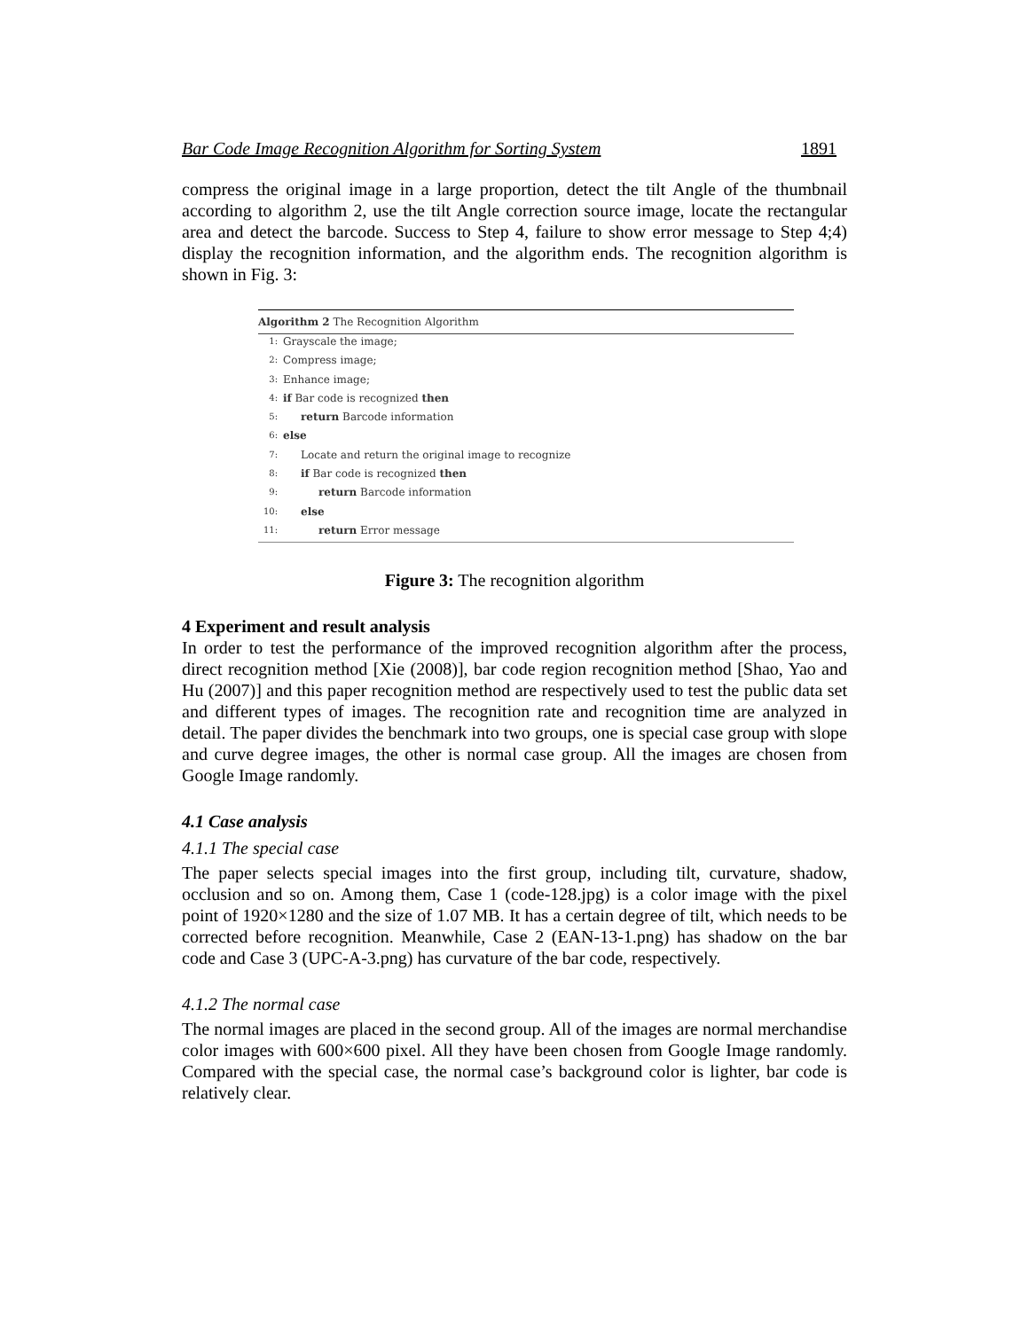Bar Code Image Recognition Algorithm for Sorting System 1891
compress the original image in a large proportion, detect the tilt Angle of the thumbnail according to algorithm 2, use the tilt Angle correction source image, locate the rectangular area and detect the barcode. Success to Step 4, failure to show error message to Step 4;4) display the recognition information, and the algorithm ends. The recognition algorithm is shown in Fig. 3:
Algorithm 2 The Recognition Algorithm
1: Grayscale the image;
2: Compress image;
3: Enhance image;
4: if Bar code is recognized then
5: return Barcode information
6: else
7: Locate and return the original image to recognize
8: if Bar code is recognized then
9: return Barcode information
10: else
11: return Error message
Figure 3: The recognition algorithm
4 Experiment and result analysis
In order to test the performance of the improved recognition algorithm after the process, direct recognition method [Xie (2008)], bar code region recognition method [Shao, Yao and Hu (2007)] and this paper recognition method are respectively used to test the public data set and different types of images. The recognition rate and recognition time are analyzed in detail. The paper divides the benchmark into two groups, one is special case group with slope and curve degree images, the other is normal case group. All the images are chosen from Google Image randomly.
4.1 Case analysis
4.1.1 The special case
The paper selects special images into the first group, including tilt, curvature, shadow, occlusion and so on. Among them, Case 1 (code-128.jpg) is a color image with the pixel point of 1920×1280 and the size of 1.07 MB. It has a certain degree of tilt, which needs to be corrected before recognition. Meanwhile, Case 2 (EAN-13-1.png) has shadow on the bar code and Case 3 (UPC-A-3.png) has curvature of the bar code, respectively.
4.1.2 The normal case
The normal images are placed in the second group. All of the images are normal merchandise color images with 600×600 pixel. All they have been chosen from Google Image randomly. Compared with the special case, the normal case’s background color is lighter, bar code is relatively clear.